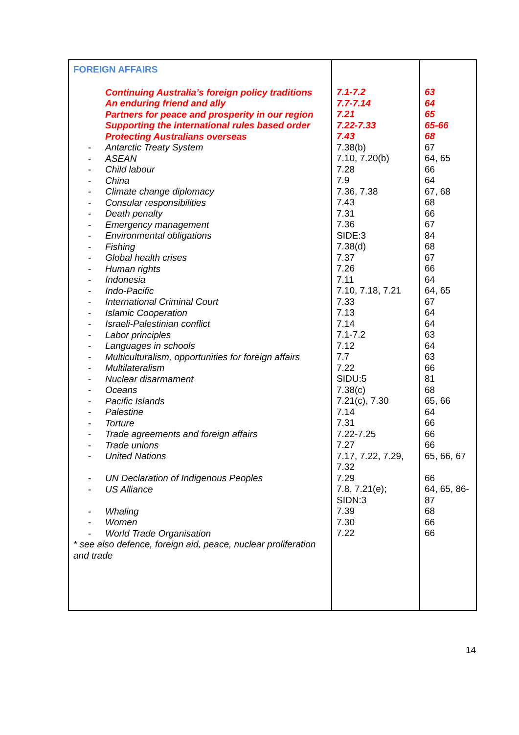| FOREIGN AFFAIRS Continuing Australia’s foreign policy traditions An enduring friend and ally Partners for peace and prosperity in our region Supporting the international rules based order Protecting Australians overseas - Antarctic Treaty System - ASEAN - Child labour - China - Climate change diplomacy - Consular responsibilities - Death penalty - Emergency management - Environmental obligations - Fishing - Global health crises - Human rights - Indonesia - Indo-Pacific - International Criminal Court - Islamic Cooperation - Israeli-Palestinian conflict - Labor principles - Languages in schools - Multiculturalism, opportunities for foreign affairs - Multilateralism - Nuclear disarmament - Oceans - Pacific Islands - Palestine - Torture - Trade agreements and foreign affairs - Trade unions - United Nations - UN Declaration of Indigenous Peoples - US Alliance - Whaling - Women - World Trade Organisation * see also defence, foreign aid, peace, nuclear proliferation and trade | 7.1-7.2 7.7-7.14 7.21 7.22-7.33 7.43 7.38(b) 7.10, 7.20(b) 7.28 7.9 7.36, 7.38 7.43 7.31 7.36 SIDE:3 7.38(d) 7.37 7.26 7.11 7.10, 7.18, 7.21 7.33 7.13 7.14 7.1-7.2 7.12 7.7 7.22 SIDU:5 7.38(c) 7.21(c), 7.30 7.14 7.31 7.22-7.25 7.27 7.17, 7.22, 7.29, 7.32 7.29 7.8, 7.21(e); SIDN:3 7.39 7.30 7.22 | 63 64 65 65-66 68 67 64, 65 66 64 67, 68 68 66 67 84 68 67 66 64 64, 65 67 64 64 63 64 63 66 81 68 65, 66 64 66 66 66 65, 66, 67 66 64, 65, 86-87 68 66 66 |
14